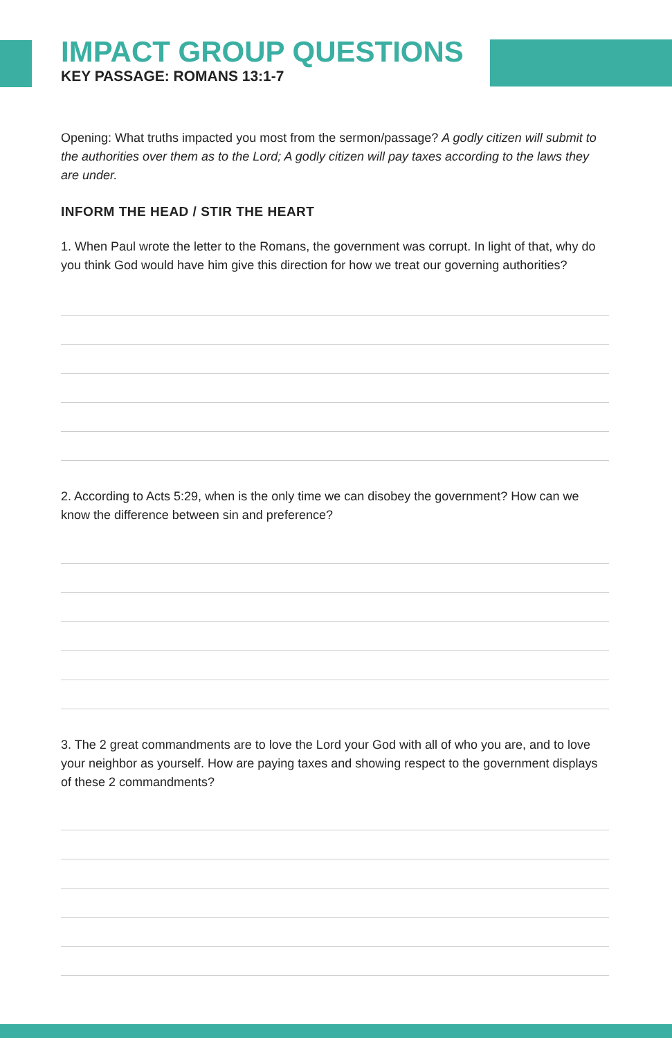IMPACT GROUP QUESTIONS
KEY PASSAGE: ROMANS 13:1-7
Opening: What truths impacted you most from the sermon/passage? A godly citizen will submit to the authorities over them as to the Lord; A godly citizen will pay taxes according to the laws they are under.
INFORM THE HEAD / STIR THE HEART
1. When Paul wrote the letter to the Romans, the government was corrupt. In light of that, why do you think God would have him give this direction for how we treat our governing authorities?
2. According to Acts 5:29, when is the only time we can disobey the government? How can we know the difference between sin and preference?
3. The 2 great commandments are to love the Lord your God with all of who you are, and to love your neighbor as yourself. How are paying taxes and showing respect to the government displays of these 2 commandments?